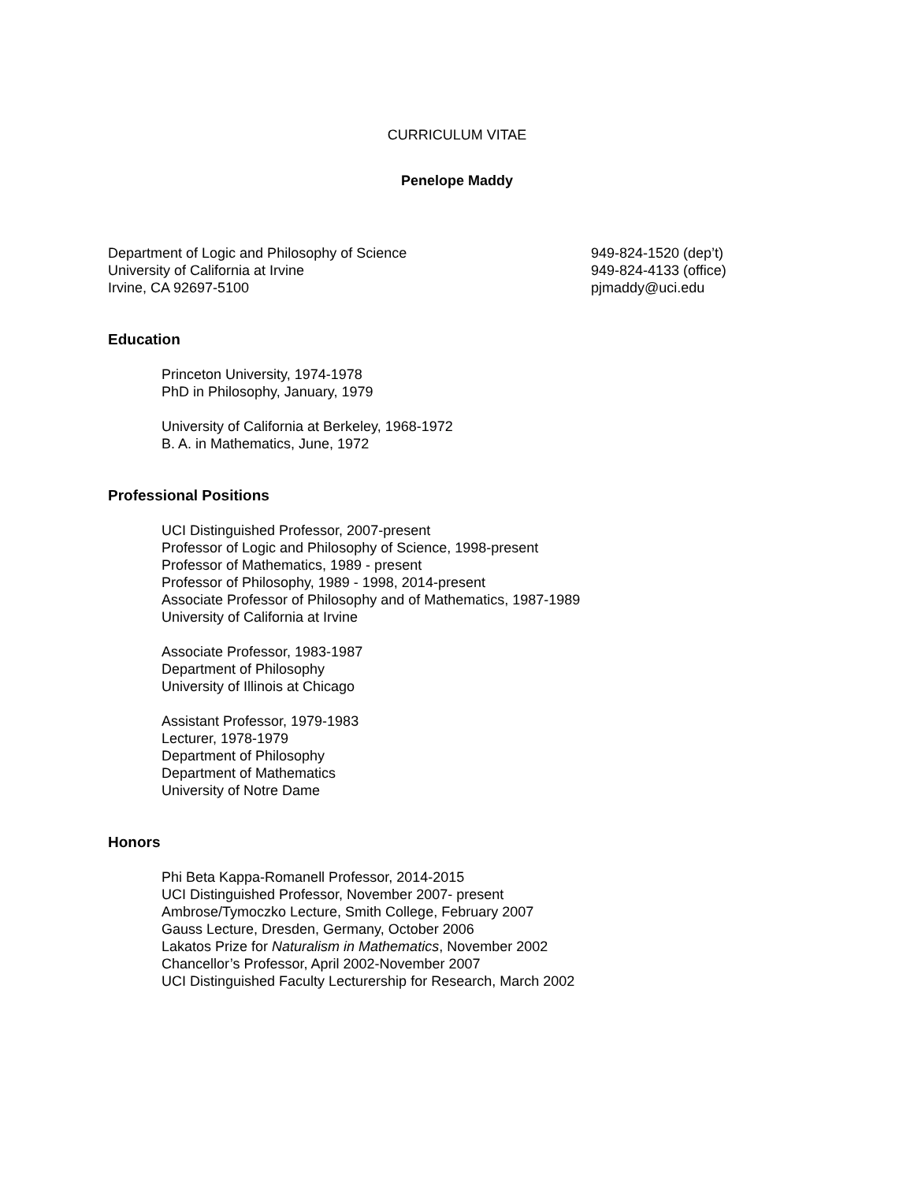CURRICULUM VITAE
Penelope Maddy
Department of Logic and Philosophy of Science
University of California at Irvine
Irvine, CA 92697-5100
949-824-1520 (dep’t)
949-824-4133 (office)
pjmaddy@uci.edu
Education
Princeton University, 1974-1978
PhD in Philosophy, January, 1979
University of California at Berkeley, 1968-1972
B. A. in Mathematics, June, 1972
Professional Positions
UCI Distinguished Professor, 2007-present
Professor of Logic and Philosophy of Science, 1998-present
Professor of Mathematics, 1989 - present
Professor of Philosophy, 1989 - 1998, 2014-present
Associate Professor of Philosophy and of Mathematics, 1987-1989
University of California at Irvine
Associate Professor, 1983-1987
Department of Philosophy
University of Illinois at Chicago
Assistant Professor, 1979-1983
Lecturer, 1978-1979
Department of Philosophy
Department of Mathematics
University of Notre Dame
Honors
Phi Beta Kappa-Romanell Professor, 2014-2015
UCI Distinguished Professor, November 2007- present
Ambrose/Tymoczko Lecture, Smith College, February 2007
Gauss Lecture, Dresden, Germany, October 2006
Lakatos Prize for Naturalism in Mathematics, November 2002
Chancellor’s Professor, April 2002-November 2007
UCI Distinguished Faculty Lecturership for Research, March 2002